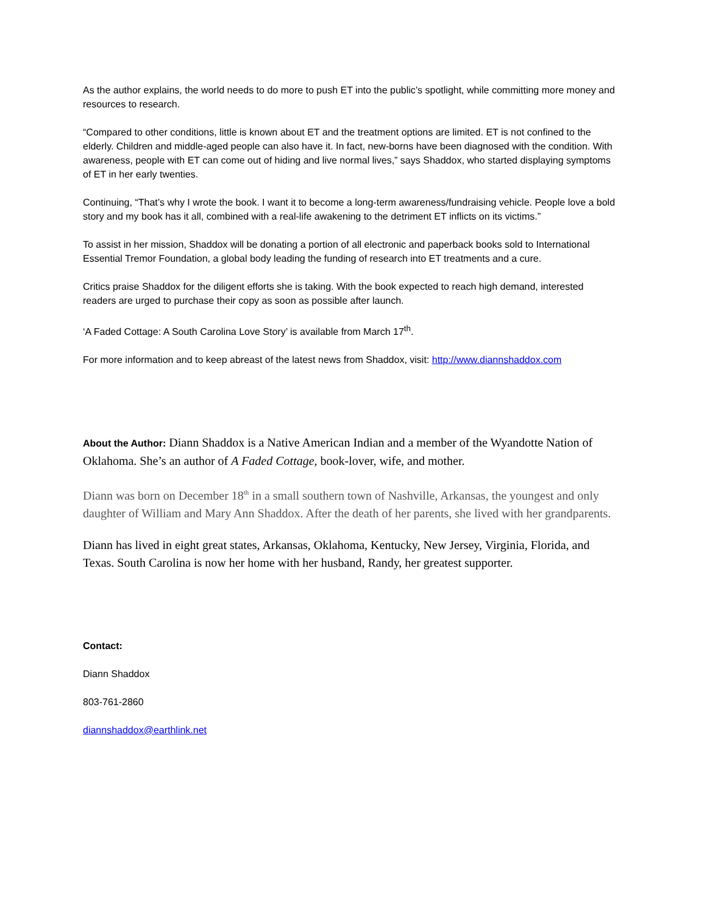As the author explains, the world needs to do more to push ET into the public’s spotlight, while committing more money and resources to research.
“Compared to other conditions, little is known about ET and the treatment options are limited. ET is not confined to the elderly. Children and middle-aged people can also have it. In fact, new-borns have been diagnosed with the condition. With awareness, people with ET can come out of hiding and live normal lives,” says Shaddox, who started displaying symptoms of ET in her early twenties.
Continuing, “That’s why I wrote the book. I want it to become a long-term awareness/fundraising vehicle. People love a bold story and my book has it all, combined with a real-life awakening to the detriment ET inflicts on its victims.”
To assist in her mission, Shaddox will be donating a portion of all electronic and paperback books sold to International Essential Tremor Foundation, a global body leading the funding of research into ET treatments and a cure.
Critics praise Shaddox for the diligent efforts she is taking. With the book expected to reach high demand, interested readers are urged to purchase their copy as soon as possible after launch.
‘A Faded Cottage: A South Carolina Love Story’ is available from March 17<sup>th</sup>.
For more information and to keep abreast of the latest news from Shaddox, visit: http://www.diannshaddox.com
About the Author: Diann Shaddox is a Native American Indian and a member of the Wyandotte Nation of Oklahoma. She’s an author of A Faded Cottage, book-lover, wife, and mother.
Diann was born on December 18<sup>th</sup> in a small southern town of Nashville, Arkansas, the youngest and only daughter of William and Mary Ann Shaddox. After the death of her parents, she lived with her grandparents.
Diann has lived in eight great states, Arkansas, Oklahoma, Kentucky, New Jersey, Virginia, Florida, and Texas. South Carolina is now her home with her husband, Randy, her greatest supporter.
Contact:
Diann Shaddox
803-761-2860
diannshaddox@earthlink.net